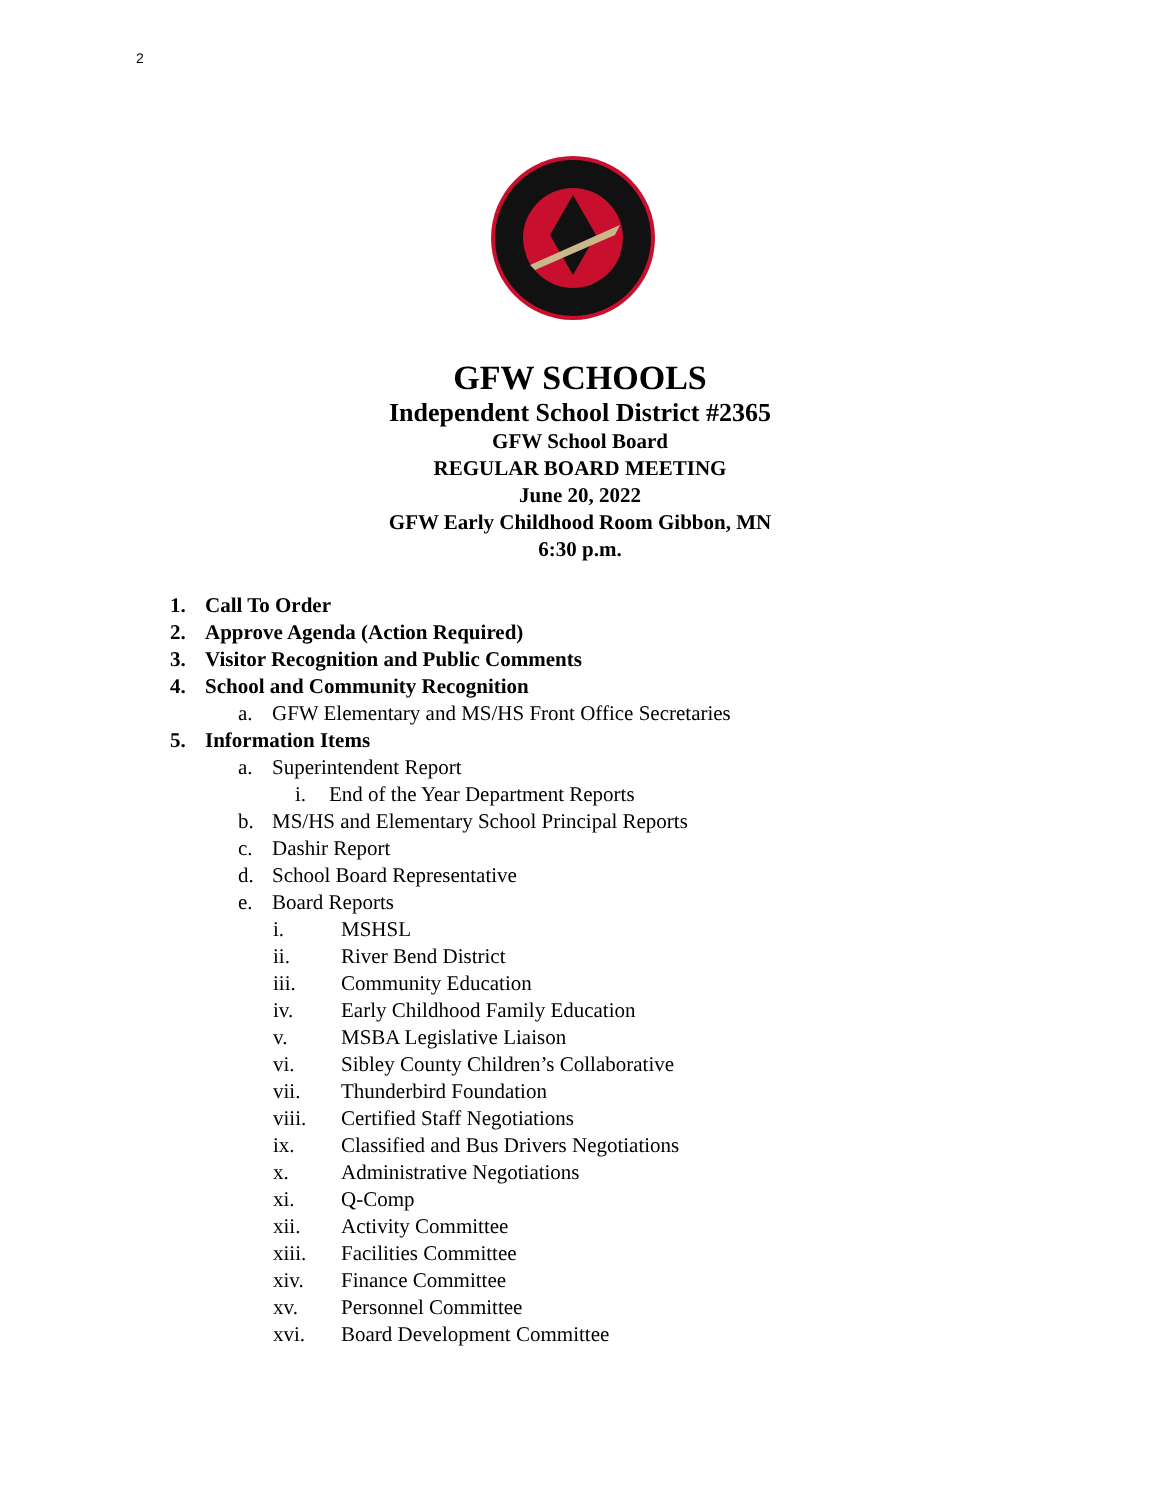2
GFW SCHOOLS
Independent School District #2365
GFW School Board
REGULAR BOARD MEETING
June 20, 2022
GFW Early Childhood Room Gibbon, MN
6:30 p.m.
1. Call To Order
2. Approve Agenda (Action Required)
3. Visitor Recognition and Public Comments
4. School and Community Recognition
a. GFW Elementary and MS/HS Front Office Secretaries
5. Information Items
a. Superintendent Report
i. End of the Year Department Reports
b. MS/HS and Elementary School Principal Reports
c. Dashir Report
d. School Board Representative
e. Board Reports
i. MSHSL
ii. River Bend District
iii. Community Education
iv. Early Childhood Family Education
v. MSBA Legislative Liaison
vi. Sibley County Children’s Collaborative
vii. Thunderbird Foundation
viii. Certified Staff Negotiations
ix. Classified and Bus Drivers Negotiations
x. Administrative Negotiations
xi. Q-Comp
xii. Activity Committee
xiii. Facilities Committee
xiv. Finance Committee
xv. Personnel Committee
xvi. Board Development Committee